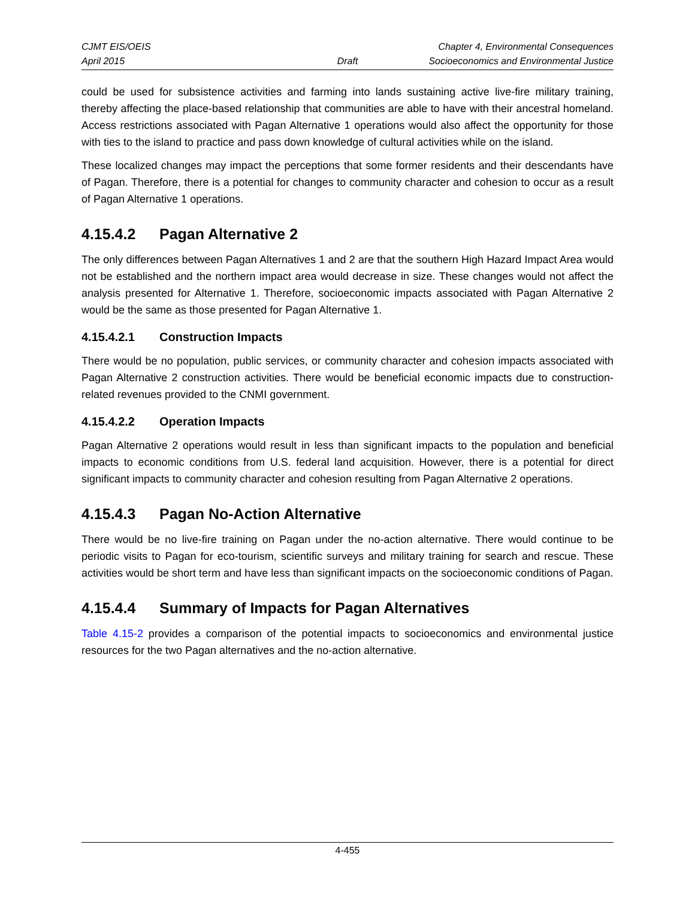CJMT EIS/OEIS
April 2015
Draft Chapter 4, Environmental Consequences
Socioeconomics and Environmental Justice
could be used for subsistence activities and farming into lands sustaining active live-fire military training, thereby affecting the place-based relationship that communities are able to have with their ancestral homeland. Access restrictions associated with Pagan Alternative 1 operations would also affect the opportunity for those with ties to the island to practice and pass down knowledge of cultural activities while on the island.
These localized changes may impact the perceptions that some former residents and their descendants have of Pagan. Therefore, there is a potential for changes to community character and cohesion to occur as a result of Pagan Alternative 1 operations.
4.15.4.2 Pagan Alternative 2
The only differences between Pagan Alternatives 1 and 2 are that the southern High Hazard Impact Area would not be established and the northern impact area would decrease in size. These changes would not affect the analysis presented for Alternative 1. Therefore, socioeconomic impacts associated with Pagan Alternative 2 would be the same as those presented for Pagan Alternative 1.
4.15.4.2.1 Construction Impacts
There would be no population, public services, or community character and cohesion impacts associated with Pagan Alternative 2 construction activities. There would be beneficial economic impacts due to construction-related revenues provided to the CNMI government.
4.15.4.2.2 Operation Impacts
Pagan Alternative 2 operations would result in less than significant impacts to the population and beneficial impacts to economic conditions from U.S. federal land acquisition. However, there is a potential for direct significant impacts to community character and cohesion resulting from Pagan Alternative 2 operations.
4.15.4.3 Pagan No-Action Alternative
There would be no live-fire training on Pagan under the no-action alternative. There would continue to be periodic visits to Pagan for eco-tourism, scientific surveys and military training for search and rescue. These activities would be short term and have less than significant impacts on the socioeconomic conditions of Pagan.
4.15.4.4 Summary of Impacts for Pagan Alternatives
Table 4.15-2 provides a comparison of the potential impacts to socioeconomics and environmental justice resources for the two Pagan alternatives and the no-action alternative.
4-455